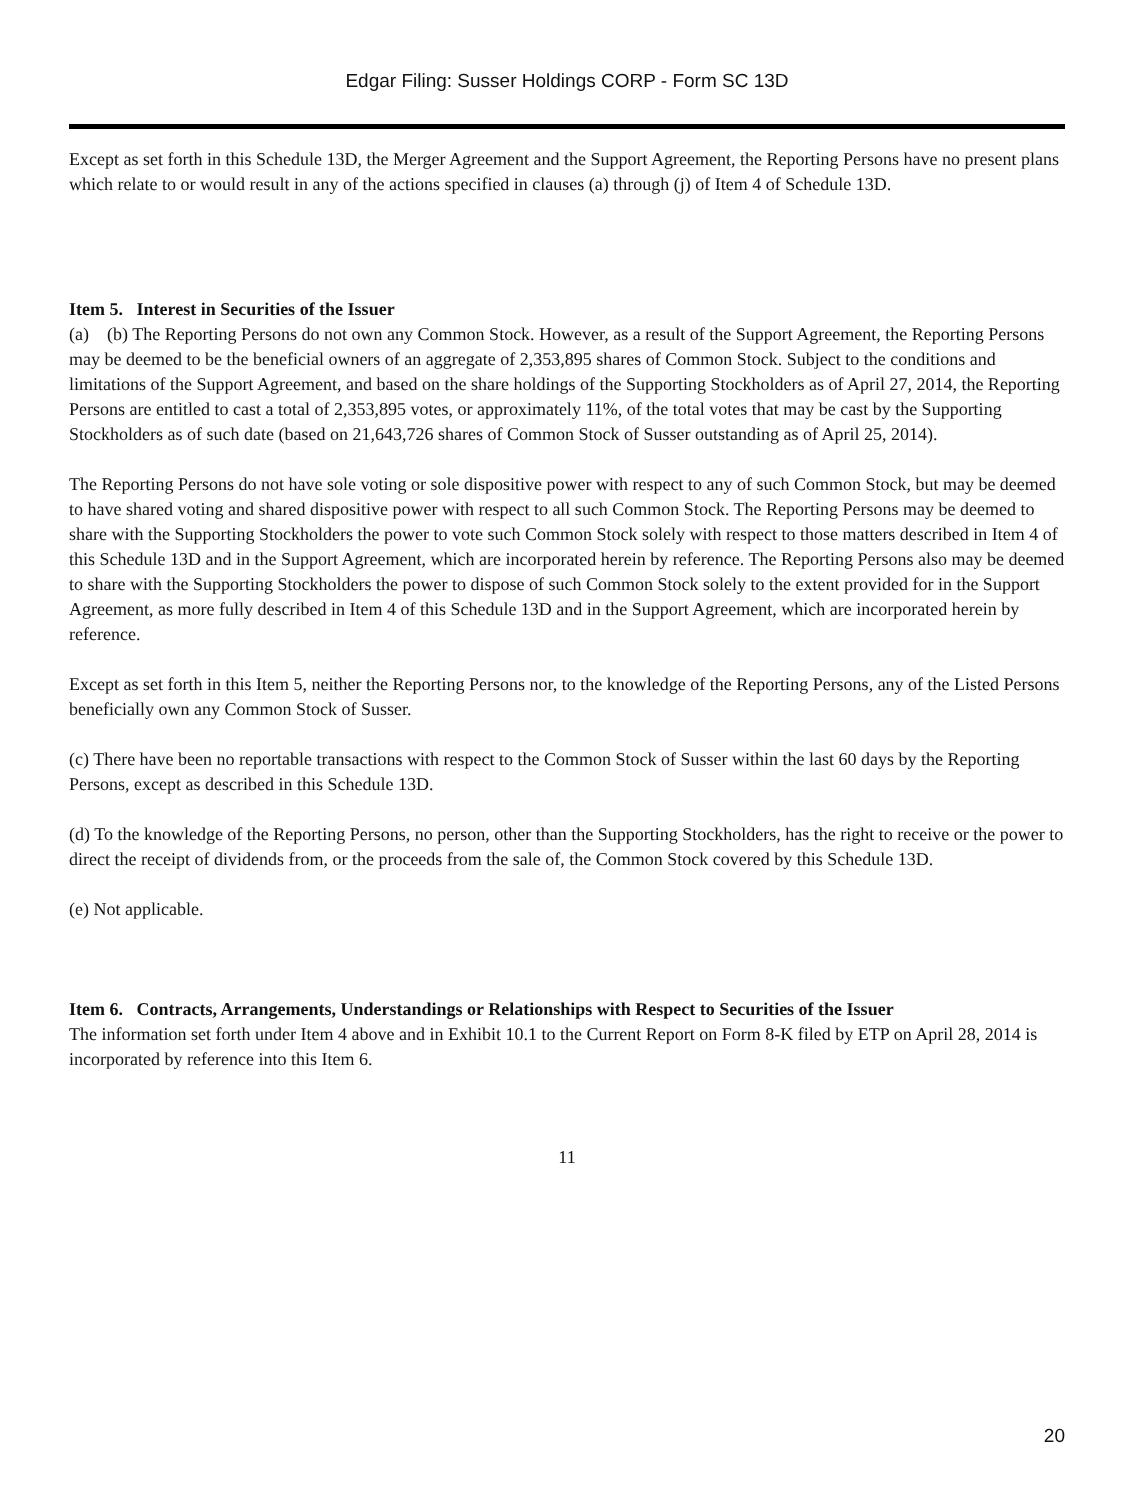Edgar Filing: Susser Holdings CORP - Form SC 13D
Except as set forth in this Schedule 13D, the Merger Agreement and the Support Agreement, the Reporting Persons have no present plans which relate to or would result in any of the actions specified in clauses (a) through (j) of Item 4 of Schedule 13D.
Item 5. Interest in Securities of the Issuer
(a) (b) The Reporting Persons do not own any Common Stock. However, as a result of the Support Agreement, the Reporting Persons may be deemed to be the beneficial owners of an aggregate of 2,353,895 shares of Common Stock. Subject to the conditions and limitations of the Support Agreement, and based on the share holdings of the Supporting Stockholders as of April 27, 2014, the Reporting Persons are entitled to cast a total of 2,353,895 votes, or approximately 11%, of the total votes that may be cast by the Supporting Stockholders as of such date (based on 21,643,726 shares of Common Stock of Susser outstanding as of April 25, 2014).
The Reporting Persons do not have sole voting or sole dispositive power with respect to any of such Common Stock, but may be deemed to have shared voting and shared dispositive power with respect to all such Common Stock. The Reporting Persons may be deemed to share with the Supporting Stockholders the power to vote such Common Stock solely with respect to those matters described in Item 4 of this Schedule 13D and in the Support Agreement, which are incorporated herein by reference. The Reporting Persons also may be deemed to share with the Supporting Stockholders the power to dispose of such Common Stock solely to the extent provided for in the Support Agreement, as more fully described in Item 4 of this Schedule 13D and in the Support Agreement, which are incorporated herein by reference.
Except as set forth in this Item 5, neither the Reporting Persons nor, to the knowledge of the Reporting Persons, any of the Listed Persons beneficially own any Common Stock of Susser.
(c) There have been no reportable transactions with respect to the Common Stock of Susser within the last 60 days by the Reporting Persons, except as described in this Schedule 13D.
(d) To the knowledge of the Reporting Persons, no person, other than the Supporting Stockholders, has the right to receive or the power to direct the receipt of dividends from, or the proceeds from the sale of, the Common Stock covered by this Schedule 13D.
(e) Not applicable.
Item 6. Contracts, Arrangements, Understandings or Relationships with Respect to Securities of the Issuer
The information set forth under Item 4 above and in Exhibit 10.1 to the Current Report on Form 8-K filed by ETP on April 28, 2014 is incorporated by reference into this Item 6.
11
20